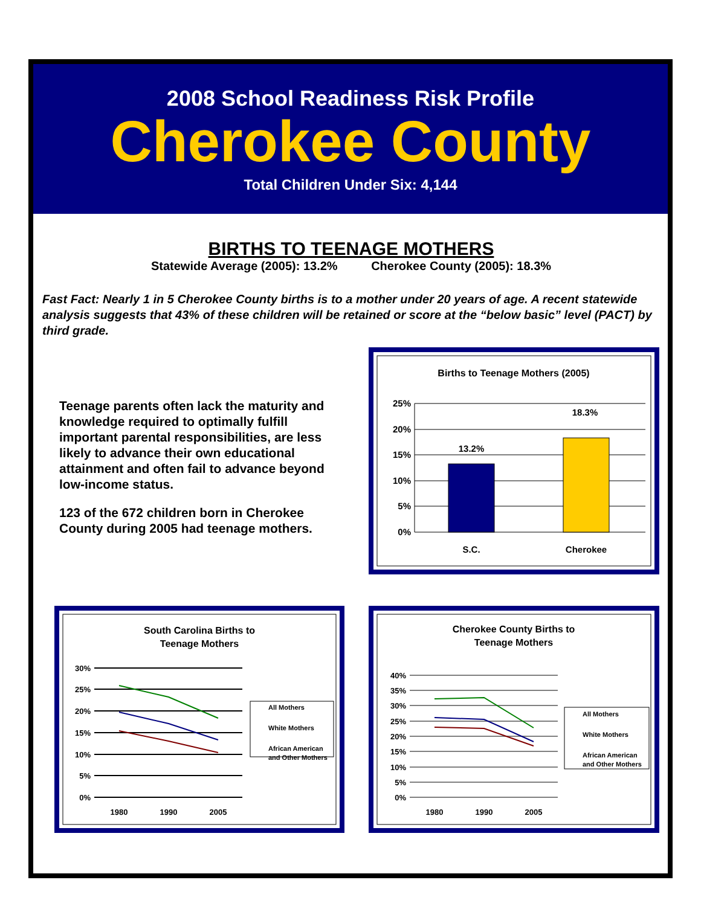2008 School Readiness Risk Profile
Cherokee County
Total Children Under Six: 4,144
BIRTHS TO TEENAGE MOTHERS
Statewide Average (2005): 13.2% Cherokee County (2005): 18.3%
Fast Fact: Nearly 1 in 5 Cherokee County births is to a mother under 20 years of age. A recent statewide analysis suggests that 43% of these children will be retained or score at the “below basic” level (PACT) by third grade.
Teenage parents often lack the maturity and knowledge required to optimally fulfill important parental responsibilities, are less likely to advance their own educational attainment and often fail to advance beyond low-income status.
123 of the 672 children born in Cherokee County during 2005 had teenage mothers.
Births to Teenage Mothers (2005)
25%
20%
15%
10%
5%
0%
13.2%
18.3%
S.C.
Cherokee
South Carolina Births to
Teenage Mothers
30%
25%
20%
15%
10%
5%
0%
1980
1990
2005
All Mothers
White Mothers
African American
and Other Mothers
Cherokee County Births to
Teenage Mothers
40%
35%
30%
25%
20%
15%
10%
5%
0%
1980
1990
2005
All Mothers
White Mothers
African American
and Other Mothers